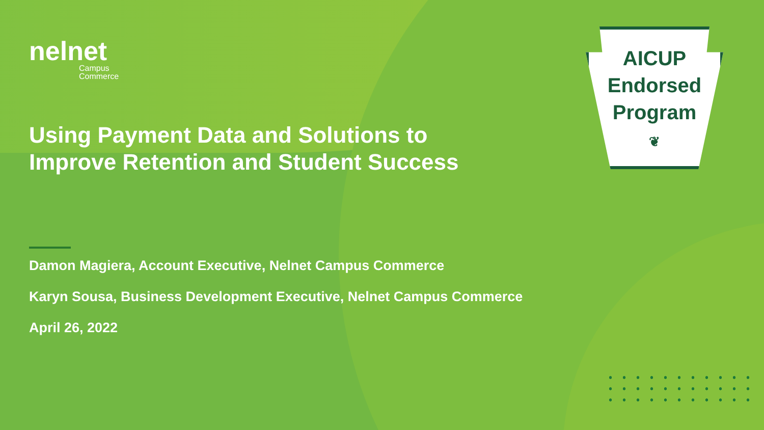AICUP
Endorsed
Program
❦
nelnet
Campus
Commerce
Using Payment Data and Solutions to Improve Retention and Student Success
Damon Magiera, Account Executive, Nelnet Campus Commerce
Karyn Sousa, Business Development Executive, Nelnet Campus Commerce
April 26, 2022